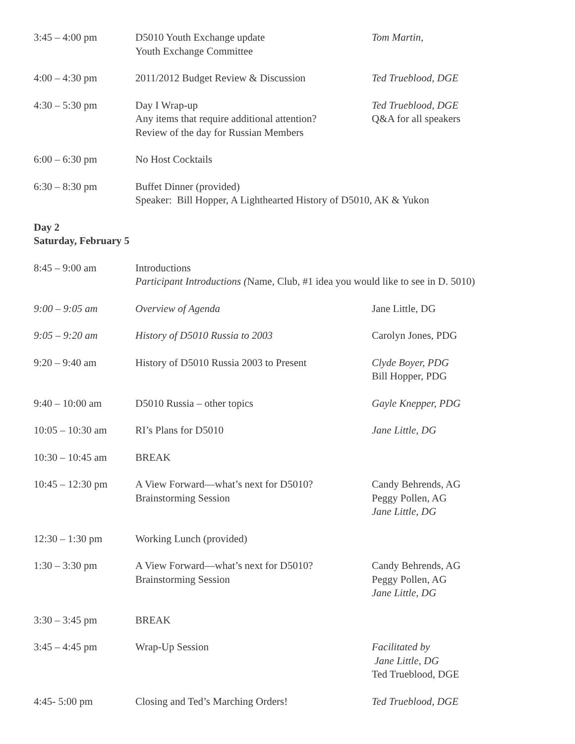| 3:45 – 4:00 pm | D5010 Youth Exchange update Youth Exchange Committee | Tom Martin, |
| 4:00 – 4:30 pm | 2011/2012 Budget Review & Discussion | Ted Trueblood, DGE |
| 4:30 – 5:30 pm | Day I Wrap-up Any items that require additional attention? Review of the day for Russian Members | Ted Trueblood, DGE Q&A for all speakers |
| 6:00 – 6:30 pm | No Host Cocktails | |
| 6:30 – 8:30 pm | Buffet Dinner (provided) Speaker: Bill Hopper, A Lighthearted History of D5010, AK & Yukon | |
Day 2
Saturday, February 5
| 8:45 – 9:00 am | Introductions Participant Introductions ( Name, Club, #1 idea you would like to see in D. 5010) | |
| 9:00 – 9:05 am | Overview of Agenda | Jane Little, DG |
| 9:05 – 9:20 am | History of D5010 Russia to 2003 | Carolyn Jones, PDG |
| 9:20 – 9:40 am | History of D5010 Russia 2003 to Present | Clyde Boyer, PDG Bill Hopper, PDG |
| 9:40 – 10:00 am | D5010 Russia – other topics | Gayle Knepper, PDG |
| 10:05 – 10:30 am | RI’s Plans for D5010 | Jane Little, DG |
| 10:30 – 10:45 am | BREAK | |
| 10:45 – 12:30 pm | A View Forward—what’s next for D5010? Brainstorming Session | Candy Behrends, AG Peggy Pollen, AG Jane Little, DG |
| 12:30 – 1:30 pm | Working Lunch (provided) | |
| 1:30 – 3:30 pm | A View Forward—what’s next for D5010? Brainstorming Session | Candy Behrends, AG Peggy Pollen, AG Jane Little, DG |
| 3:30 – 3:45 pm | BREAK | |
| 3:45 – 4:45 pm | Wrap-Up Session | Facilitated by Jane Little, DG Ted Trueblood, DGE |
| 4:45- 5:00 pm | Closing and Ted’s Marching Orders! | Ted Trueblood, DGE |